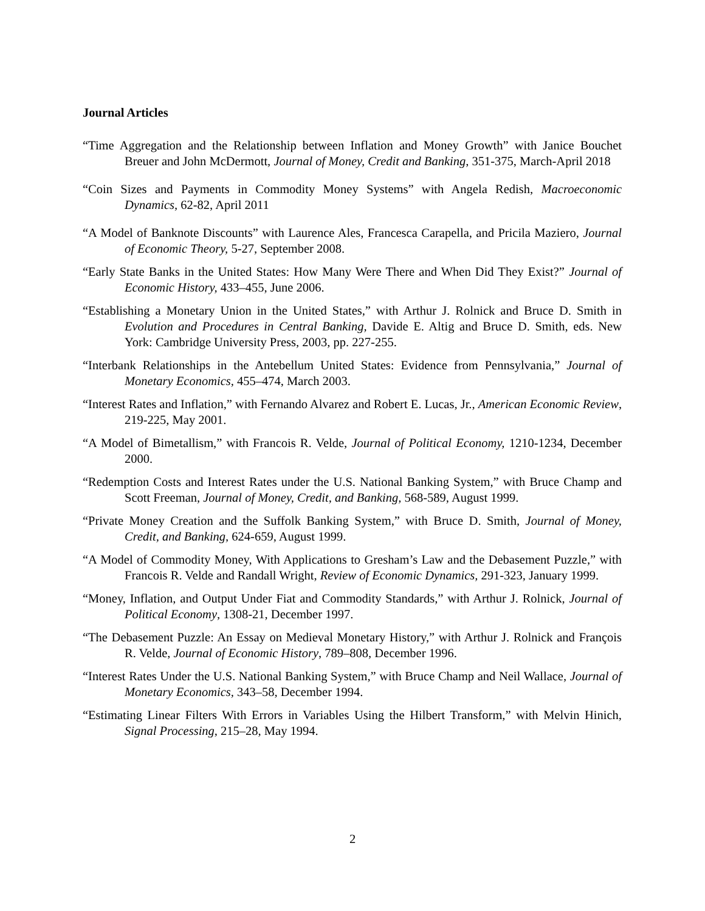Journal Articles
“Time Aggregation and the Relationship between Inflation and Money Growth” with Janice Bouchet Breuer and John McDermott, Journal of Money, Credit and Banking, 351-375, March-April 2018
“Coin Sizes and Payments in Commodity Money Systems” with Angela Redish, Macroeconomic Dynamics, 62-82, April 2011
“A Model of Banknote Discounts” with Laurence Ales, Francesca Carapella, and Pricila Maziero, Journal of Economic Theory, 5-27, September 2008.
“Early State Banks in the United States: How Many Were There and When Did They Exist?” Journal of Economic History, 433–455, June 2006.
“Establishing a Monetary Union in the United States,” with Arthur J. Rolnick and Bruce D. Smith in Evolution and Procedures in Central Banking, Davide E. Altig and Bruce D. Smith, eds. New York: Cambridge University Press, 2003, pp. 227-255.
“Interbank Relationships in the Antebellum United States: Evidence from Pennsylvania,” Journal of Monetary Economics, 455–474, March 2003.
“Interest Rates and Inflation,” with Fernando Alvarez and Robert E. Lucas, Jr., American Economic Review, 219-225, May 2001.
“A Model of Bimetallism,” with Francois R. Velde, Journal of Political Economy, 1210-1234, December 2000.
“Redemption Costs and Interest Rates under the U.S. National Banking System,” with Bruce Champ and Scott Freeman, Journal of Money, Credit, and Banking, 568-589, August 1999.
“Private Money Creation and the Suffolk Banking System,” with Bruce D. Smith, Journal of Money, Credit, and Banking, 624-659, August 1999.
“A Model of Commodity Money, With Applications to Gresham’s Law and the Debasement Puzzle,” with Francois R. Velde and Randall Wright, Review of Economic Dynamics, 291-323, January 1999.
“Money, Inflation, and Output Under Fiat and Commodity Standards,” with Arthur J. Rolnick, Journal of Political Economy, 1308-21, December 1997.
“The Debasement Puzzle: An Essay on Medieval Monetary History,” with Arthur J. Rolnick and François R. Velde, Journal of Economic History, 789–808, December 1996.
“Interest Rates Under the U.S. National Banking System,” with Bruce Champ and Neil Wallace, Journal of Monetary Economics, 343–58, December 1994.
“Estimating Linear Filters With Errors in Variables Using the Hilbert Transform,” with Melvin Hinich, Signal Processing, 215–28, May 1994.
2